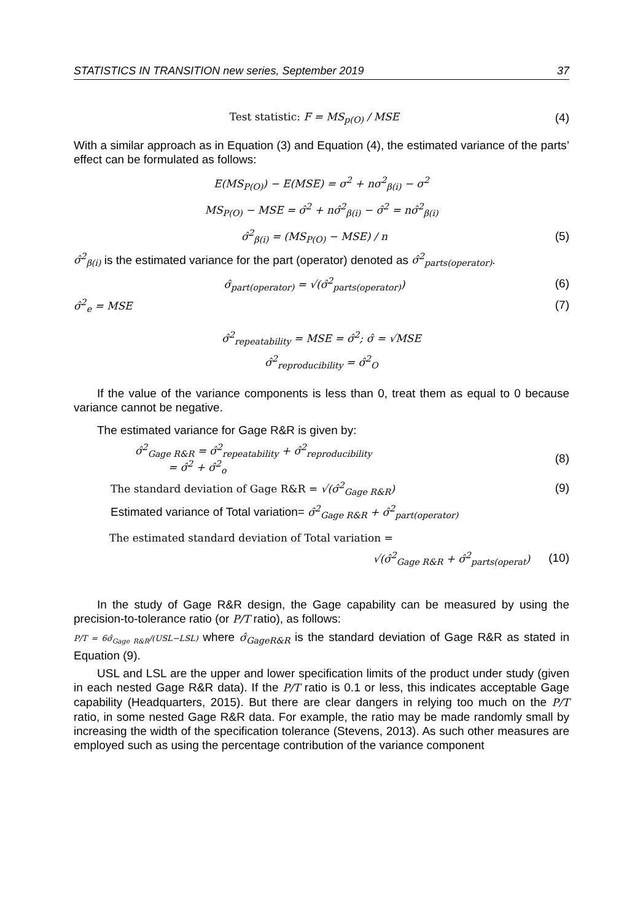STATISTICS IN TRANSITION new series, September 2019 37
Test statistic: F = MS<sub>p(O)</sub> / MSE (4)
With a similar approach as in Equation (3) and Equation (4), the estimated variance of the parts’ effect can be formulated as follows:
E(MS<sub>P(O)</sub>) − E(MSE) = σ<sup>2</sup> + nσ<sup>2</sup><sub>β(i)</sub> − σ<sup>2</sup>
MS<sub>P(O)</sub> − MSE = σ̂<sup>2</sup> + nσ̂<sup>2</sup><sub>β(i)</sub> − σ̂<sup>2</sup> = nσ̂<sup>2</sup><sub>β(i)</sub>
σ̂<sup>2</sup><sub>β(i)</sub> = (MS<sub>P(O)</sub> − MSE) / n (5)
σ̂<sup>2</sup><sub>β(i)</sub> is the estimated variance for the part (operator) denoted as σ̂<sup>2</sup><sub>parts(operator)</sub>.
σ̂<sub>part(operator)</sub> = √(σ̂<sup>2</sup><sub>parts(operator)</sub>) (6)
σ̂<sup>2</sup><sub>e</sub> = MSE (7)
σ̂<sup>2</sup><sub>repeatability</sub> = MSE = σ̂<sup>2</sup>; σ̂ = √MSE
σ̂<sup>2</sup><sub>reproducibility</sub> = σ̂<sup>2</sup><sub>O</sub>
If the value of the variance components is less than 0, treat them as equal to 0 because variance cannot be negative.
The estimated variance for Gage R&R is given by:
σ̂<sup>2</sup><sub>Gage R&R</sub> = σ̂<sup>2</sup><sub>repeatability</sub> + σ̂<sup>2</sup><sub>reproducibility</sub>
= σ̂<sup>2</sup> + σ̂<sup>2</sup><sub>o</sub> (8)
The standard deviation of Gage R&R = √(σ̂<sup>2</sup><sub>Gage R&R</sub>) (9)
Estimated variance of Total variation= σ̂<sup>2</sup><sub>Gage R&R</sub> + σ̂<sup>2</sup><sub>part(operator)</sub>
The estimated standard deviation of Total variation =
√(σ̂<sup>2</sup><sub>Gage R&R</sub> + σ̂<sup>2</sup><sub>parts(operat</sub>) (10)
In the study of Gage R&R design, the Gage capability can be measured by using the precision-to-tolerance ratio (or P/T ratio), as follows:
P/T = 6σ̂<sub>Gage R&R</sub>/(USL−LSL) where σ̂<sub>GageR&R</sub> is the standard deviation of Gage R&R as stated in Equation (9).
USL and LSL are the upper and lower specification limits of the product under study (given in each nested Gage R&R data). If the P/T ratio is 0.1 or less, this indicates acceptable Gage capability (Headquarters, 2015). But there are clear dangers in relying too much on the P/T ratio, in some nested Gage R&R data. For example, the ratio may be made randomly small by increasing the width of the specification tolerance (Stevens, 2013). As such other measures are employed such as using the percentage contribution of the variance component